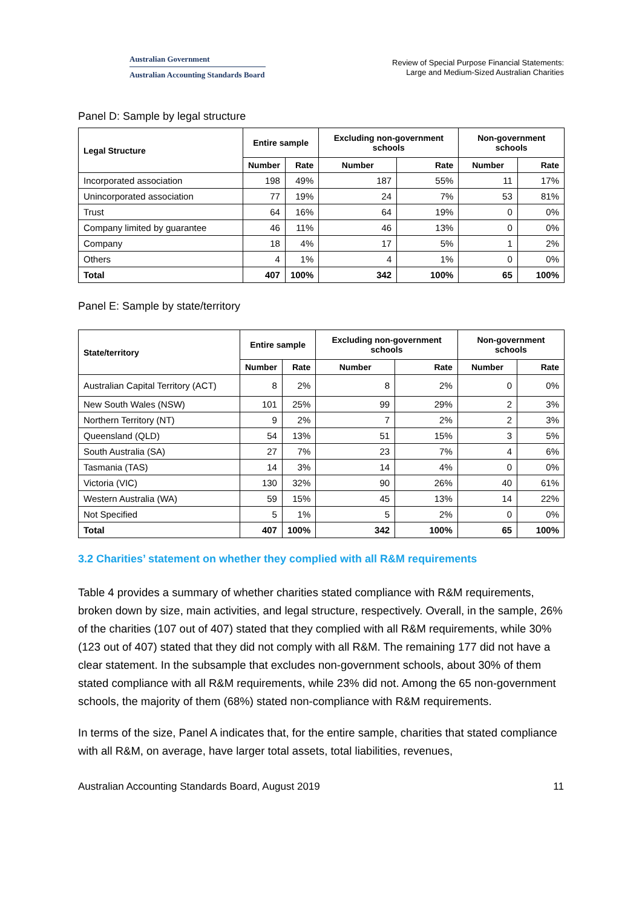Australian Government
Australian Accounting Standards Board
Review of Special Purpose Financial Statements:
Large and Medium-Sized Australian Charities
Panel D: Sample by legal structure
| Legal Structure | Entire sample | | Excluding non-government schools | | Non-government schools | |
| --- | --- | --- | --- | --- | --- | --- |
| | Number | Rate | Number | Rate | Number | Rate |
| Incorporated association | 198 | 49% | 187 | 55% | 11 | 17% |
| Unincorporated association | 77 | 19% | 24 | 7% | 53 | 81% |
| Trust | 64 | 16% | 64 | 19% | 0 | 0% |
| Company limited by guarantee | 46 | 11% | 46 | 13% | 0 | 0% |
| Company | 18 | 4% | 17 | 5% | 1 | 2% |
| Others | 4 | 1% | 4 | 1% | 0 | 0% |
| Total | 407 | 100% | 342 | 100% | 65 | 100% |
Panel E: Sample by state/territory
| State/territory | Entire sample | | Excluding non-government schools | | Non-government schools | |
| --- | --- | --- | --- | --- | --- | --- |
| | Number | Rate | Number | Rate | Number | Rate |
| Australian Capital Territory (ACT) | 8 | 2% | 8 | 2% | 0 | 0% |
| New South Wales (NSW) | 101 | 25% | 99 | 29% | 2 | 3% |
| Northern Territory (NT) | 9 | 2% | 7 | 2% | 2 | 3% |
| Queensland (QLD) | 54 | 13% | 51 | 15% | 3 | 5% |
| South Australia (SA) | 27 | 7% | 23 | 7% | 4 | 6% |
| Tasmania (TAS) | 14 | 3% | 14 | 4% | 0 | 0% |
| Victoria (VIC) | 130 | 32% | 90 | 26% | 40 | 61% |
| Western Australia (WA) | 59 | 15% | 45 | 13% | 14 | 22% |
| Not Specified | 5 | 1% | 5 | 2% | 0 | 0% |
| Total | 407 | 100% | 342 | 100% | 65 | 100% |
3.2 Charities’ statement on whether they complied with all R&M requirements
Table 4 provides a summary of whether charities stated compliance with R&M requirements, broken down by size, main activities, and legal structure, respectively. Overall, in the sample, 26% of the charities (107 out of 407) stated that they complied with all R&M requirements, while 30% (123 out of 407) stated that they did not comply with all R&M. The remaining 177 did not have a clear statement. In the subsample that excludes non-government schools, about 30% of them stated compliance with all R&M requirements, while 23% did not. Among the 65 non-government schools, the majority of them (68%) stated non-compliance with R&M requirements.
In terms of the size, Panel A indicates that, for the entire sample, charities that stated compliance with all R&M, on average, have larger total assets, total liabilities, revenues,
Australian Accounting Standards Board, August 2019 11